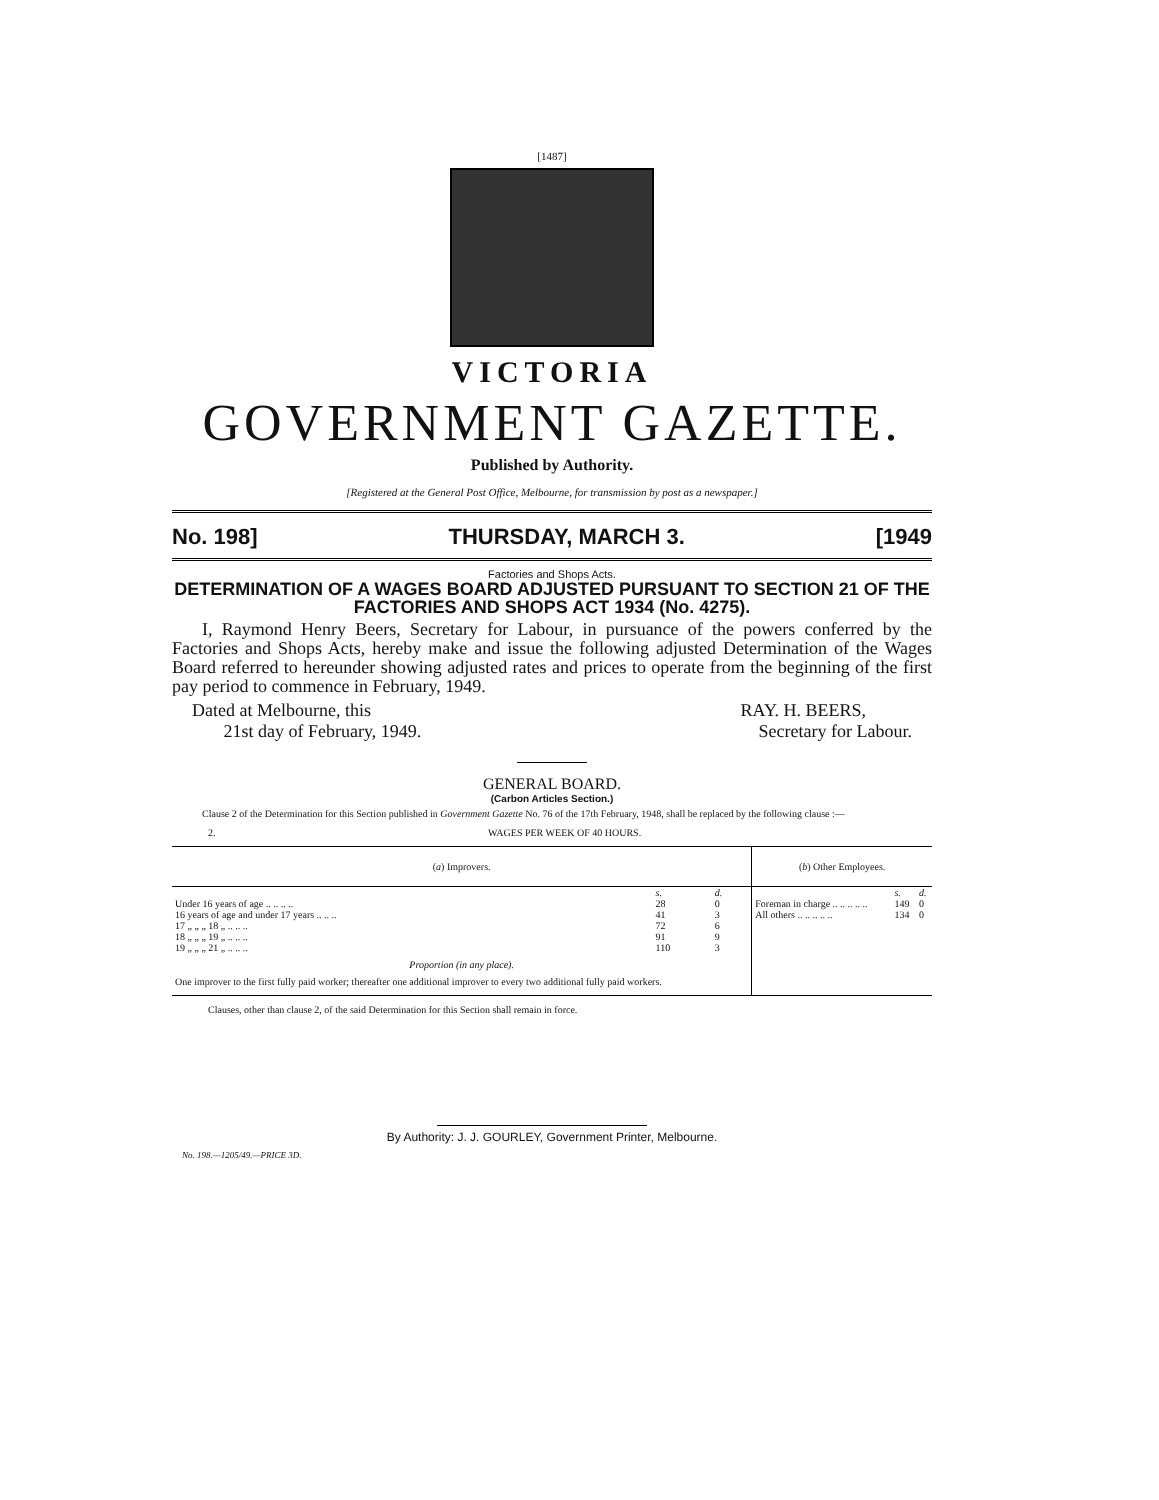[1487]
VICTORIA
GOVERNMENT GAZETTE.
Published by Authority.
[Registered at the General Post Office, Melbourne, for transmission by post as a newspaper.]
No. 198] THURSDAY, MARCH 3. [1949
Factories and Shops Acts.
DETERMINATION OF A WAGES BOARD ADJUSTED PURSUANT TO SECTION 21 OF THE FACTORIES AND SHOPS ACT 1934 (No. 4275).
I, Raymond Henry Beers, Secretary for Labour, in pursuance of the powers conferred by the Factories and Shops Acts, hereby make and issue the following adjusted Determination of the Wages Board referred to hereunder showing adjusted rates and prices to operate from the beginning of the first pay period to commence in February, 1949.
Dated at Melbourne, this
21st day of February, 1949.
RAY. H. BEERS,
Secretary for Labour.
GENERAL BOARD.
(Carbon Articles Section.)
Clause 2 of the Determination for this Section published in Government Gazette No. 76 of the 17th February, 1948, shall be replaced by the following clause :—
2. WAGES PER WEEK OF 40 HOURS.
| ( a ) Improvers. | | | ( b ) Other Employees. | | |
| --- | --- | --- | --- | --- | --- |
| | s. | d. | | s. | d. |
| Under 16 years of age .. .. .. .. | 28 | 0 | Foreman in charge .. .. .. .. .. | 149 | 0 |
| 16 years of age and under 17 years .. .. .. | 41 | 3 | All others .. .. .. .. .. | 134 | 0 |
| 17 „ „ „ 18 „ .. .. .. | 72 | 6 | | | |
| 18 „ „ „ 19 „ .. .. .. | 91 | 9 | | | |
| 19 „ „ „ 21 „ .. .. .. | 110 | 3 | | | |
| Proportion (in any place). | | | | | |
| One improver to the first fully paid worker; thereafter one additional improver to every two additional fully paid workers. | | | | | |
Clauses, other than clause 2, of the said Determination for this Section shall remain in force.
By Authority: J. J. GOURLEY, Government Printer, Melbourne.
No. 198.—1205/49.—PRICE 3D.